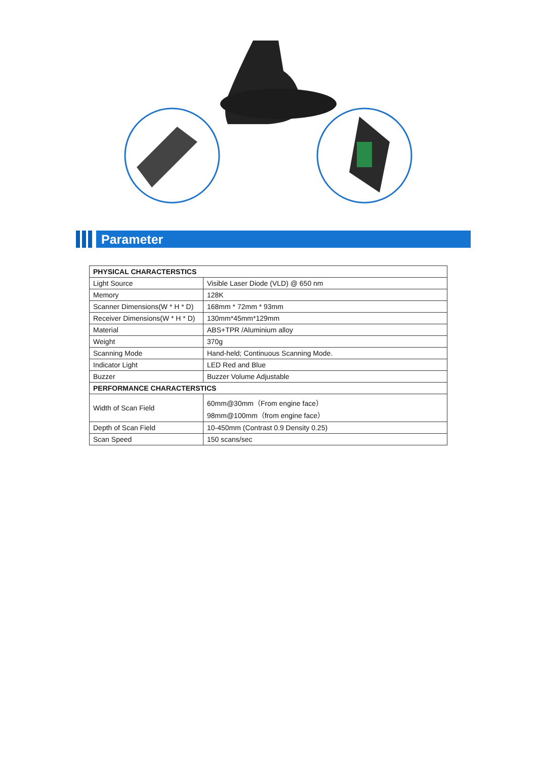Parameter
| PHYSICAL CHARACTERSTICS | |
| --- | --- |
| Light Source | Visible Laser Diode (VLD) @ 650 nm |
| Memory | 128K |
| Scanner Dimensions(W * H * D) | 168mm * 72mm * 93mm |
| Receiver Dimensions(W * H * D) | 130mm*45mm*129mm |
| Material | ABS+TPR /Aluminium alloy |
| Weight | 370g |
| Scanning Mode | Hand-held; Continuous Scanning Mode. |
| Indicator Light | LED Red and Blue |
| Buzzer | Buzzer Volume Adjustable |
| PERFORMANCE CHARACTERSTICS | |
| Width of Scan Field | 60mm@30mm（From engine face） 98mm@100mm（from engine face） |
| Depth of Scan Field | 10-450mm (Contrast 0.9 Density 0.25) |
| Scan Speed | 150 scans/sec |